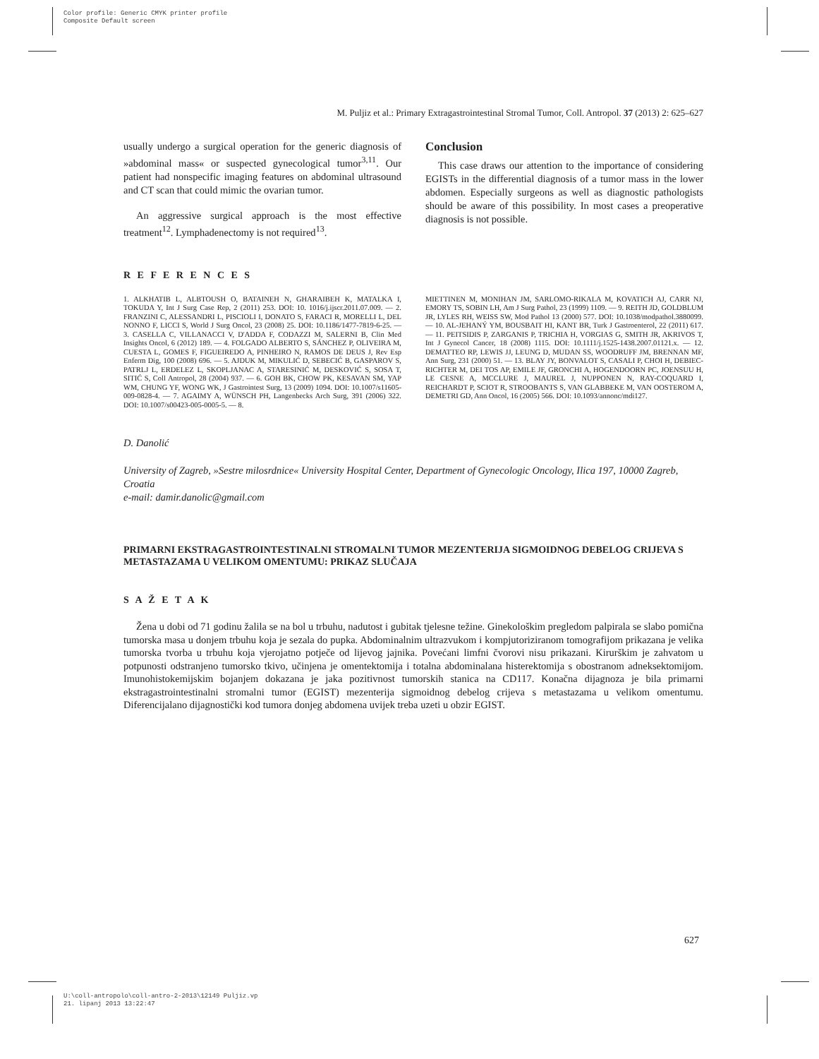Color profile: Generic CMYK printer profile
Composite Default screen
M. Puljiz et al.: Primary Extragastrointestinal Stromal Tumor, Coll. Antropol. 37 (2013) 2: 625–627
usually undergo a surgical operation for the generic diagnosis of »abdominal mass« or suspected gynecological tumor<sup>3,11</sup>. Our patient had nonspecific imaging features on abdominal ultrasound and CT scan that could mimic the ovarian tumor.
An aggressive surgical approach is the most effective treatment<sup>12</sup>. Lymphadenectomy is not required<sup>13</sup>.
Conclusion
This case draws our attention to the importance of considering EGISTs in the differential diagnosis of a tumor mass in the lower abdomen. Especially surgeons as well as diagnostic pathologists should be aware of this possibility. In most cases a preoperative diagnosis is not possible.
R E F E R E N C E S
1. ALKHATIB L, ALBTOUSH O, BATAINEH N, GHARAIBEH K, MATALKA I, TOKUDA Y, Int J Surg Case Rep, 2 (2011) 253. DOI: 10. 1016/j.ijscr.2011.07.009. — 2. FRANZINI C, ALESSANDRI L, PISCIOLI I, DONATO S, FARACI R, MORELLI L, DEL NONNO F, LICCI S, World J Surg Oncol, 23 (2008) 25. DOI: 10.1186/1477-7819-6-25. — 3. CASELLA C, VILLANACCI V, D'ADDA F, CODAZZI M, SALERNI B, Clin Med Insights Oncol, 6 (2012) 189. — 4. FOLGADO ALBERTO S, SÁNCHEZ P, OLIVEIRA M, CUESTA L, GOMES F, FIGUEIREDO A, PINHEIRO N, RAMOS DE DEUS J, Rev Esp Enferm Dig, 100 (2008) 696. — 5. AJDUK M, MIKULIĆ D, SEBECIĆ B, GASPAROV S, PATRLJ L, ERDELEZ L, SKOPLJANAC A, STARESINIĆ M, DESKOVIĆ S, SOSA T, SITIĆ S, Coll Antropol, 28 (2004) 937. — 6. GOH BK, CHOW PK, KESAVAN SM, YAP WM, CHUNG YF, WONG WK, J Gastrointest Surg, 13 (2009) 1094. DOI: 10.1007/s11605-009-0828-4. — 7. AGAIMY A, WÜNSCH PH, Langenbecks Arch Surg, 391 (2006) 322. DOI: 10.1007/s00423-005-0005-5. — 8.
MIETTINEN M, MONIHAN JM, SARLOMO-RIKALA M, KOVATICH AJ, CARR NJ, EMORY TS, SOBIN LH, Am J Surg Pathol, 23 (1999) 1109. — 9. REITH JD, GOLDBLUM JR, LYLES RH, WEISS SW, Mod Pathol 13 (2000) 577. DOI: 10.1038/modpathol.3880099. — 10. AL-JEHANÝ YM, BOUSBAIT HI, KANT BR, Turk J Gastroenterol, 22 (2011) 617. — 11. PEITSIDIS P, ZARGANIS P, TRICHIA H, VORGIAS G, SMITH JR, AKRIVOS T, Int J Gynecol Cancer, 18 (2008) 1115. DOI: 10.1111/j.1525-1438.2007.01121.x. — 12. DEMATTEO RP, LEWIS JJ, LEUNG D, MUDAN SS, WOODRUFF JM, BRENNAN MF, Ann Surg, 231 (2000) 51. — 13. BLAY JY, BONVALOT S, CASALI P, CHOI H, DEBIEC-RICHTER M, DEI TOS AP, EMILE JF, GRONCHI A, HOGENDOORN PC, JOENSUU H, LE CESNE A, MCCLURE J, MAUREL J, NUPPONEN N, RAY-COQUARD I, REICHARDT P, SCIOT R, STROOBANTS S, VAN GLABBEKE M, VAN OOSTEROM A, DEMETRI GD, Ann Oncol, 16 (2005) 566. DOI: 10.1093/annonc/mdi127.
D. Danolić
University of Zagreb, »Sestre milosrdnice« University Hospital Center, Department of Gynecologic Oncology, Ilica 197, 10000 Zagreb, Croatia
e-mail: damir.danolic@gmail.com
PRIMARNI EKSTRAGASTROINTESTINALNI STROMALNI TUMOR MEZENTERIJA SIGMOIDNOG DEBELOG CRIJEVA S METASTAZAMA U VELIKOM OMENTUMU: PRIKAZ SLUČAJA
S A Ž E T A K
Žena u dobi od 71 godinu žalila se na bol u trbuhu, nadutost i gubitak tjelesne težine. Ginekološkim pregledom palpirala se slabo pomična tumorska masa u donjem trbuhu koja je sezala do pupka. Abdominalnim ultrazvukom i kompjutoriziranom tomografijom prikazana je velika tumorska tvorba u trbuhu koja vjerojatno potječe od lijevog jajnika. Povećani limfni čvorovi nisu prikazani. Kirurškim je zahvatom u potpunosti odstranjeno tumorsko tkivo, učinjena je omentektomija i totalna abdominalana histerektomija s obostranom adneksektomijom. Imunohistokemijskim bojanjem dokazana je jaka pozitivnost tumorskih stanica na CD117. Konačna dijagnoza je bila primarni ekstragastrointestinalni stromalni tumor (EGIST) mezenterija sigmoidnog debelog crijeva s metastazama u velikom omentumu. Diferencijalano dijagnostički kod tumora donjeg abdomena uvijek treba uzeti u obzir EGIST.
627
U:\coll-antropolo\coll-antro-2-2013\12149 Puljiz.vp
21. lipanj 2013 13:22:47